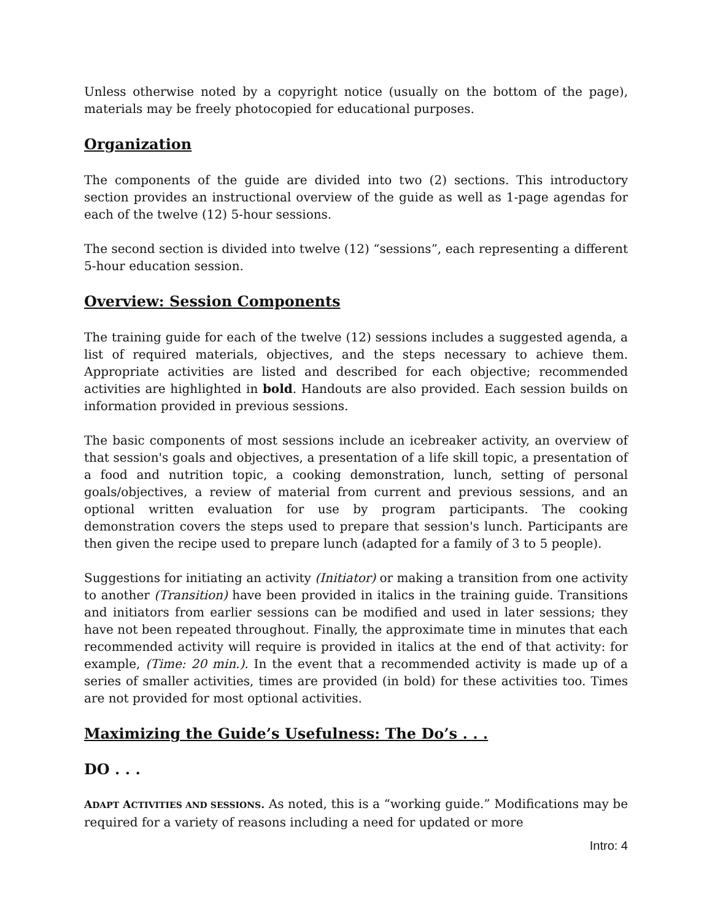Unless otherwise noted by a copyright notice (usually on the bottom of the page), materials may be freely photocopied for educational purposes.
Organization
The components of the guide are divided into two (2) sections. This introductory section provides an instructional overview of the guide as well as 1-page agendas for each of the twelve (12) 5-hour sessions.
The second section is divided into twelve (12) “sessions”, each representing a different 5-hour education session.
Overview: Session Components
The training guide for each of the twelve (12) sessions includes a suggested agenda, a list of required materials, objectives, and the steps necessary to achieve them. Appropriate activities are listed and described for each objective; recommended activities are highlighted in bold. Handouts are also provided. Each session builds on information provided in previous sessions.
The basic components of most sessions include an icebreaker activity, an overview of that session's goals and objectives, a presentation of a life skill topic, a presentation of a food and nutrition topic, a cooking demonstration, lunch, setting of personal goals/objectives, a review of material from current and previous sessions, and an optional written evaluation for use by program participants. The cooking demonstration covers the steps used to prepare that session's lunch. Participants are then given the recipe used to prepare lunch (adapted for a family of 3 to 5 people).
Suggestions for initiating an activity (Initiator) or making a transition from one activity to another (Transition) have been provided in italics in the training guide. Transitions and initiators from earlier sessions can be modified and used in later sessions; they have not been repeated throughout. Finally, the approximate time in minutes that each recommended activity will require is provided in italics at the end of that activity: for example, (Time: 20 min.). In the event that a recommended activity is made up of a series of smaller activities, times are provided (in bold) for these activities too. Times are not provided for most optional activities.
Maximizing the Guide’s Usefulness: The Do’s . . .
DO . . .
ADAPT ACTIVITIES AND SESSIONS. As noted, this is a “working guide.” Modifications may be required for a variety of reasons including a need for updated or more
Intro: 4